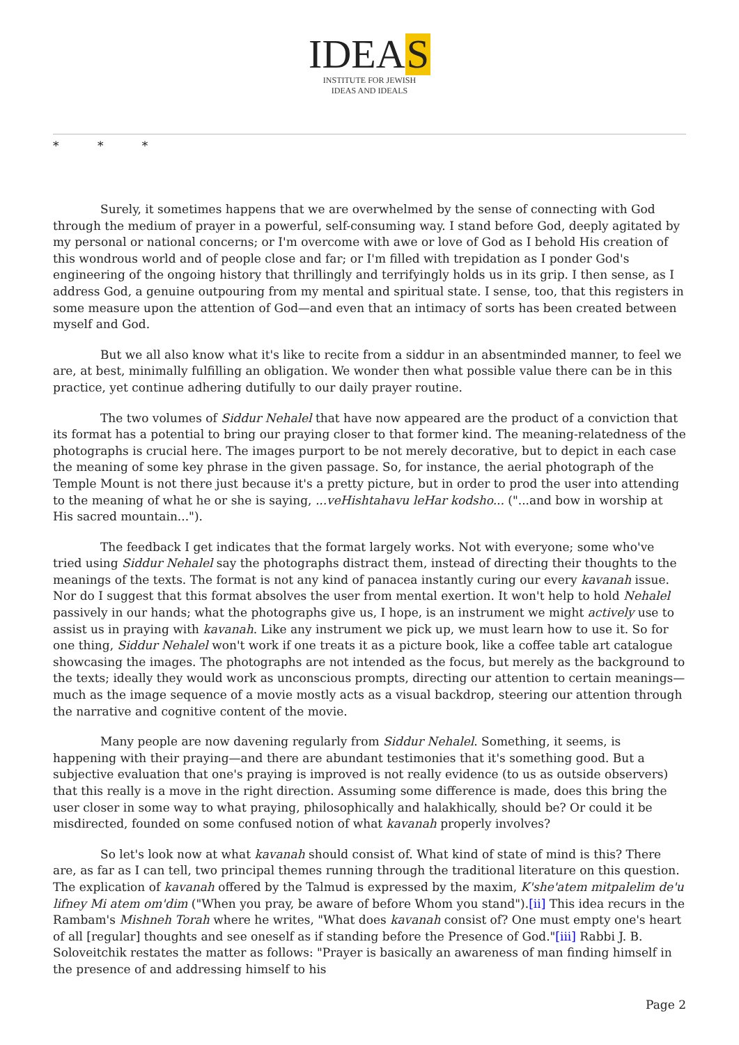IDEAS
INSTITUTE FOR JEWISH
IDEAS AND IDEALS
* * *
Surely, it sometimes happens that we are overwhelmed by the sense of connecting with God through the medium of prayer in a powerful, self-consuming way. I stand before God, deeply agitated by my personal or national concerns; or I'm overcome with awe or love of God as I behold His creation of this wondrous world and of people close and far; or I'm filled with trepidation as I ponder God's engineering of the ongoing history that thrillingly and terrifyingly holds us in its grip. I then sense, as I address God, a genuine outpouring from my mental and spiritual state. I sense, too, that this registers in some measure upon the attention of God—and even that an intimacy of sorts has been created between myself and God.
But we all also know what it's like to recite from a siddur in an absentminded manner, to feel we are, at best, minimally fulfilling an obligation. We wonder then what possible value there can be in this practice, yet continue adhering dutifully to our daily prayer routine.
The two volumes of Siddur Nehalel that have now appeared are the product of a conviction that its format has a potential to bring our praying closer to that former kind. The meaning-relatedness of the photographs is crucial here. The images purport to be not merely decorative, but to depict in each case the meaning of some key phrase in the given passage. So, for instance, the aerial photograph of the Temple Mount is not there just because it's a pretty picture, but in order to prod the user into attending to the meaning of what he or she is saying, ...veHishtahavu leHar kodsho... ("...and bow in worship at His sacred mountain...").
The feedback I get indicates that the format largely works. Not with everyone; some who've tried using Siddur Nehalel say the photographs distract them, instead of directing their thoughts to the meanings of the texts. The format is not any kind of panacea instantly curing our every kavanah issue. Nor do I suggest that this format absolves the user from mental exertion. It won't help to hold Nehalel passively in our hands; what the photographs give us, I hope, is an instrument we might actively use to assist us in praying with kavanah. Like any instrument we pick up, we must learn how to use it. So for one thing, Siddur Nehalel won't work if one treats it as a picture book, like a coffee table art catalogue showcasing the images. The photographs are not intended as the focus, but merely as the background to the texts; ideally they would work as unconscious prompts, directing our attention to certain meanings—much as the image sequence of a movie mostly acts as a visual backdrop, steering our attention through the narrative and cognitive content of the movie.
Many people are now davening regularly from Siddur Nehalel. Something, it seems, is happening with their praying—and there are abundant testimonies that it's something good. But a subjective evaluation that one's praying is improved is not really evidence (to us as outside observers) that this really is a move in the right direction. Assuming some difference is made, does this bring the user closer in some way to what praying, philosophically and halakhically, should be? Or could it be misdirected, founded on some confused notion of what kavanah properly involves?
So let's look now at what kavanah should consist of. What kind of state of mind is this? There are, as far as I can tell, two principal themes running through the traditional literature on this question. The explication of kavanah offered by the Talmud is expressed by the maxim, K'she'atem mitpalelim de'u lifney Mi atem om'dim ("When you pray, be aware of before Whom you stand").[ii] This idea recurs in the Rambam's Mishneh Torah where he writes, "What does kavanah consist of? One must empty one's heart of all [regular] thoughts and see oneself as if standing before the Presence of God."[iii] Rabbi J. B. Soloveitchik restates the matter as follows: "Prayer is basically an awareness of man finding himself in the presence of and addressing himself to his
Page 2